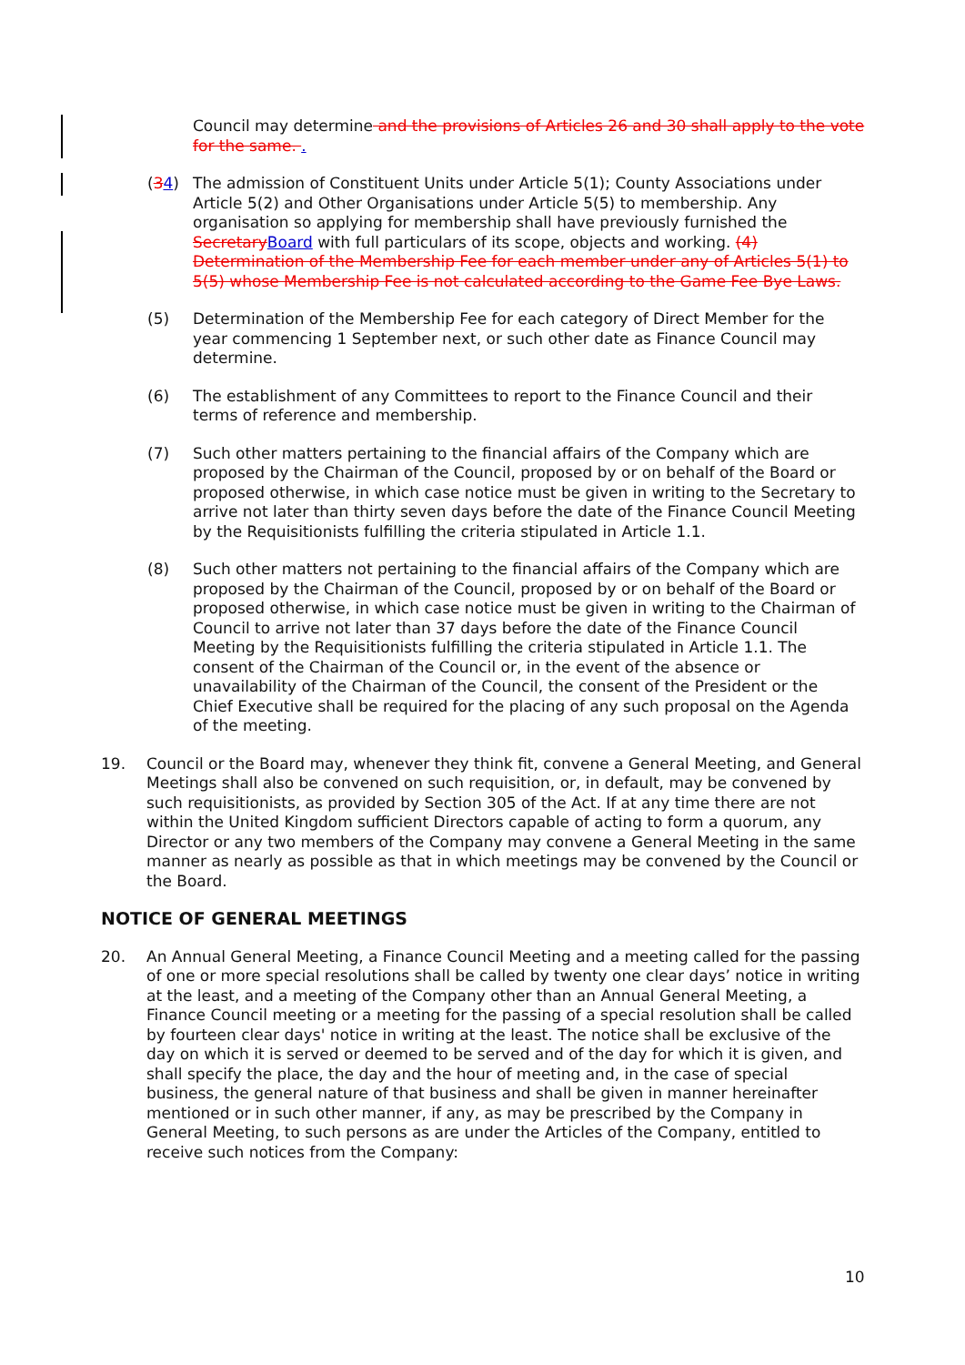Council may determine and the provisions of Articles 26 and 30 shall apply to the vote for the same. .
(34) The admission of Constituent Units under Article 5(1); County Associations under Article 5(2) and Other Organisations under Article 5(5) to membership. Any organisation so applying for membership shall have previously furnished the Secretary Board with full particulars of its scope, objects and working. (4) Determination of the Membership Fee for each member under any of Articles 5(1) to 5(5) whose Membership Fee is not calculated according to the Game Fee Bye Laws.
(5) Determination of the Membership Fee for each category of Direct Member for the year commencing 1 September next, or such other date as Finance Council may determine.
(6) The establishment of any Committees to report to the Finance Council and their terms of reference and membership.
(7) Such other matters pertaining to the financial affairs of the Company which are proposed by the Chairman of the Council, proposed by or on behalf of the Board or proposed otherwise, in which case notice must be given in writing to the Secretary to arrive not later than thirty seven days before the date of the Finance Council Meeting by the Requisitionists fulfilling the criteria stipulated in Article 1.1.
(8) Such other matters not pertaining to the financial affairs of the Company which are proposed by the Chairman of the Council, proposed by or on behalf of the Board or proposed otherwise, in which case notice must be given in writing to the Chairman of Council to arrive not later than 37 days before the date of the Finance Council Meeting by the Requisitionists fulfilling the criteria stipulated in Article 1.1. The consent of the Chairman of the Council or, in the event of the absence or unavailability of the Chairman of the Council, the consent of the President or the Chief Executive shall be required for the placing of any such proposal on the Agenda of the meeting.
19. Council or the Board may, whenever they think fit, convene a General Meeting, and General Meetings shall also be convened on such requisition, or, in default, may be convened by such requisitionists, as provided by Section 305 of the Act. If at any time there are not within the United Kingdom sufficient Directors capable of acting to form a quorum, any Director or any two members of the Company may convene a General Meeting in the same manner as nearly as possible as that in which meetings may be convened by the Council or the Board.
NOTICE OF GENERAL MEETINGS
20. An Annual General Meeting, a Finance Council Meeting and a meeting called for the passing of one or more special resolutions shall be called by twenty one clear days’ notice in writing at the least, and a meeting of the Company other than an Annual General Meeting, a Finance Council meeting or a meeting for the passing of a special resolution shall be called by fourteen clear days' notice in writing at the least. The notice shall be exclusive of the day on which it is served or deemed to be served and of the day for which it is given, and shall specify the place, the day and the hour of meeting and, in the case of special business, the general nature of that business and shall be given in manner hereinafter mentioned or in such other manner, if any, as may be prescribed by the Company in General Meeting, to such persons as are under the Articles of the Company, entitled to receive such notices from the Company:
10